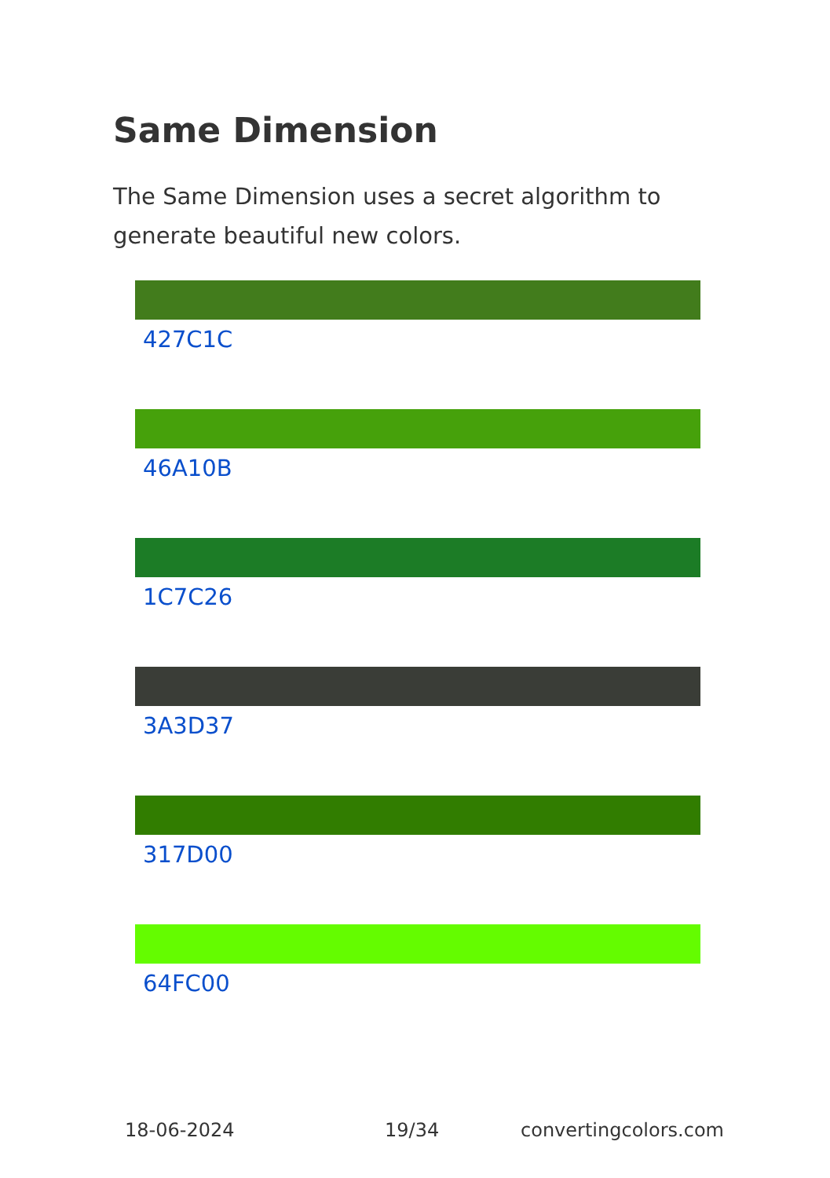Same Dimension
The Same Dimension uses a secret algorithm to generate beautiful new colors.
427C1C
46A10B
1C7C26
3A3D37
317D00
64FC00
18-06-2024 19/34 convertingcolors.com